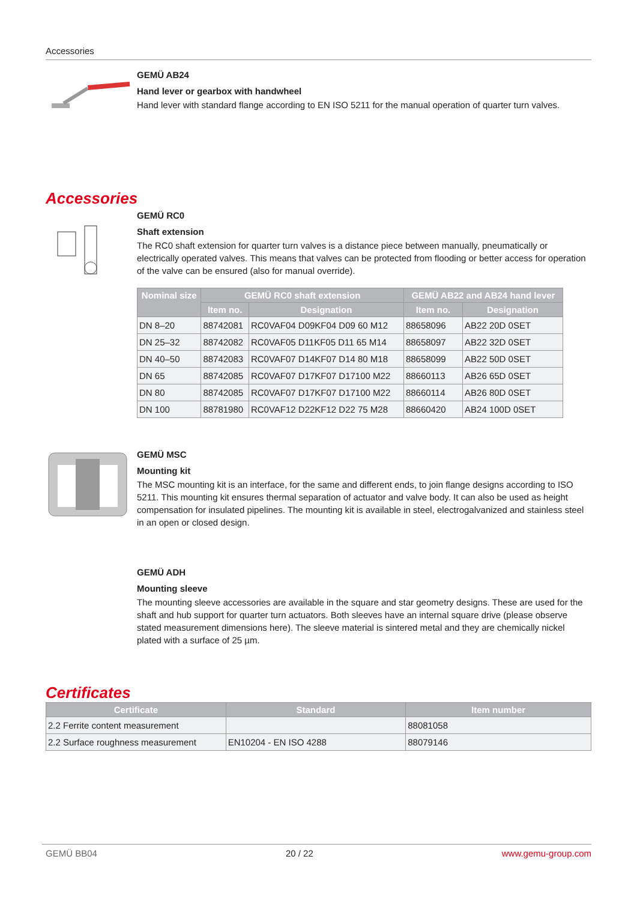Accessories
GEMÜ AB24
Hand lever or gearbox with handwheel
Hand lever with standard flange according to EN ISO 5211 for the manual operation of quarter turn valves.
Accessories
GEMÜ RC0
Shaft extension
The RC0 shaft extension for quarter turn valves is a distance piece between manually, pneumatically or electrically operated valves. This means that valves can be protected from flooding or better access for operation of the valve can be ensured (also for manual override).
| Nominal size | GEMÜ RC0 shaft extension | | GEMÜ AB22 and AB24 hand lever | |
| --- | --- | --- | --- | --- |
| | Item no. | Designation | Item no. | Designation |
| DN 8–20 | 88742081 | RC0VAF04 D09KF04 D09 60 M12 | 88658096 | AB22 20D 0SET |
| DN 25–32 | 88742082 | RC0VAF05 D11KF05 D11 65 M14 | 88658097 | AB22 32D 0SET |
| DN 40–50 | 88742083 | RC0VAF07 D14KF07 D14 80 M18 | 88658099 | AB22 50D 0SET |
| DN 65 | 88742085 | RC0VAF07 D17KF07 D17100 M22 | 88660113 | AB26 65D 0SET |
| DN 80 | 88742085 | RC0VAF07 D17KF07 D17100 M22 | 88660114 | AB26 80D 0SET |
| DN 100 | 88781980 | RC0VAF12 D22KF12 D22 75 M28 | 88660420 | AB24 100D 0SET |
GEMÜ MSC
Mounting kit
The MSC mounting kit is an interface, for the same and different ends, to join flange designs according to ISO 5211. This mounting kit ensures thermal separation of actuator and valve body. It can also be used as height compensation for insulated pipelines. The mounting kit is available in steel, electrogalvanized and stainless steel in an open or closed design.
GEMÜ ADH
Mounting sleeve
The mounting sleeve accessories are available in the square and star geometry designs. These are used for the shaft and hub support for quarter turn actuators. Both sleeves have an internal square drive (please observe stated measurement dimensions here). The sleeve material is sintered metal and they are chemically nickel plated with a surface of 25 µm.
Certificates
| Certificate | Standard | Item number |
| --- | --- | --- |
| 2.2 Ferrite content measurement | | 88081058 |
| 2.2 Surface roughness measurement | EN10204 - EN ISO 4288 | 88079146 |
GEMÜ BB04 20 / 22 www.gemu-group.com